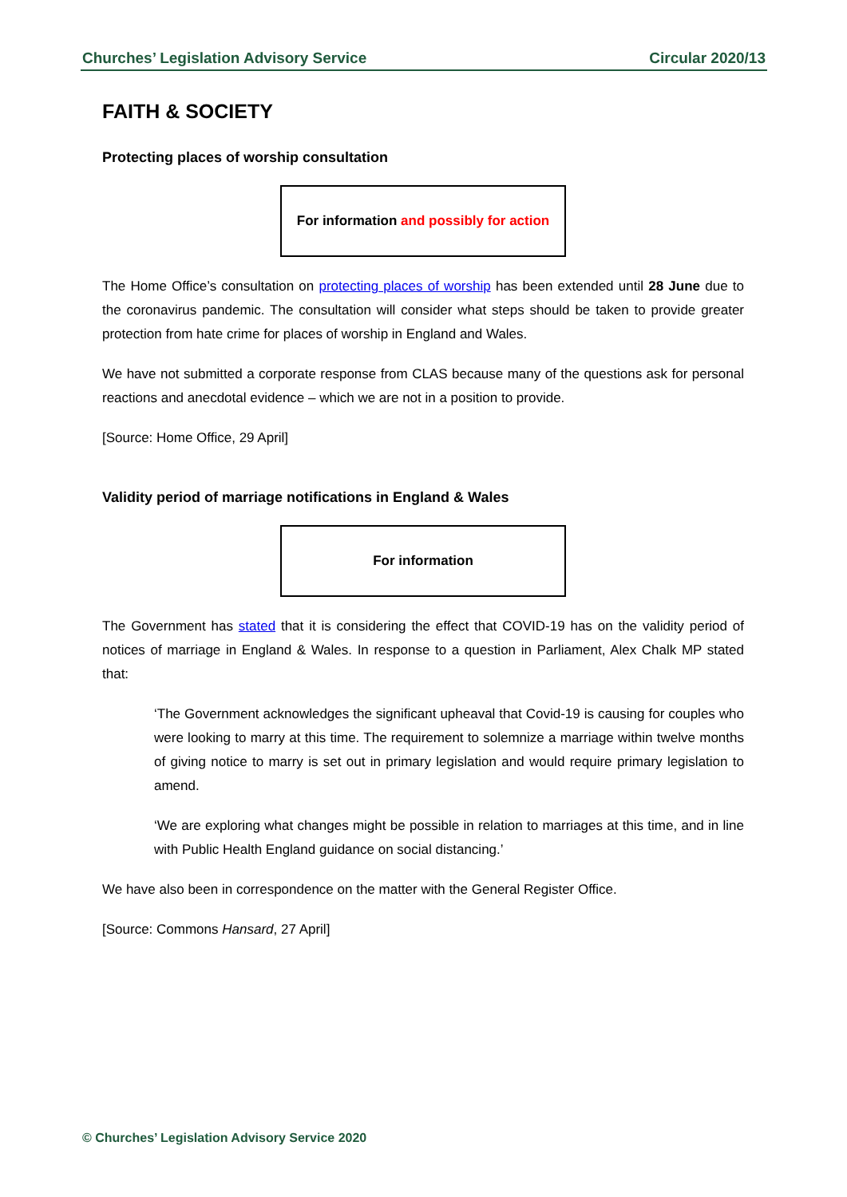Churches’ Legislation Advisory Service Circular 2020/13
FAITH & SOCIETY
Protecting places of worship consultation
For information and possibly for action
The Home Office’s consultation on protecting places of worship has been extended until 28 June due to the coronavirus pandemic. The consultation will consider what steps should be taken to provide greater protection from hate crime for places of worship in England and Wales.
We have not submitted a corporate response from CLAS because many of the questions ask for personal reactions and anecdotal evidence – which we are not in a position to provide.
[Source: Home Office, 29 April]
Validity period of marriage notifications in England & Wales
For information
The Government has stated that it is considering the effect that COVID-19 has on the validity period of notices of marriage in England & Wales. In response to a question in Parliament, Alex Chalk MP stated that:
‘The Government acknowledges the significant upheaval that Covid-19 is causing for couples who were looking to marry at this time. The requirement to solemnize a marriage within twelve months of giving notice to marry is set out in primary legislation and would require primary legislation to amend.
‘We are exploring what changes might be possible in relation to marriages at this time, and in line with Public Health England guidance on social distancing.’
We have also been in correspondence on the matter with the General Register Office.
[Source: Commons Hansard, 27 April]
© Churches’ Legislation Advisory Service 2020